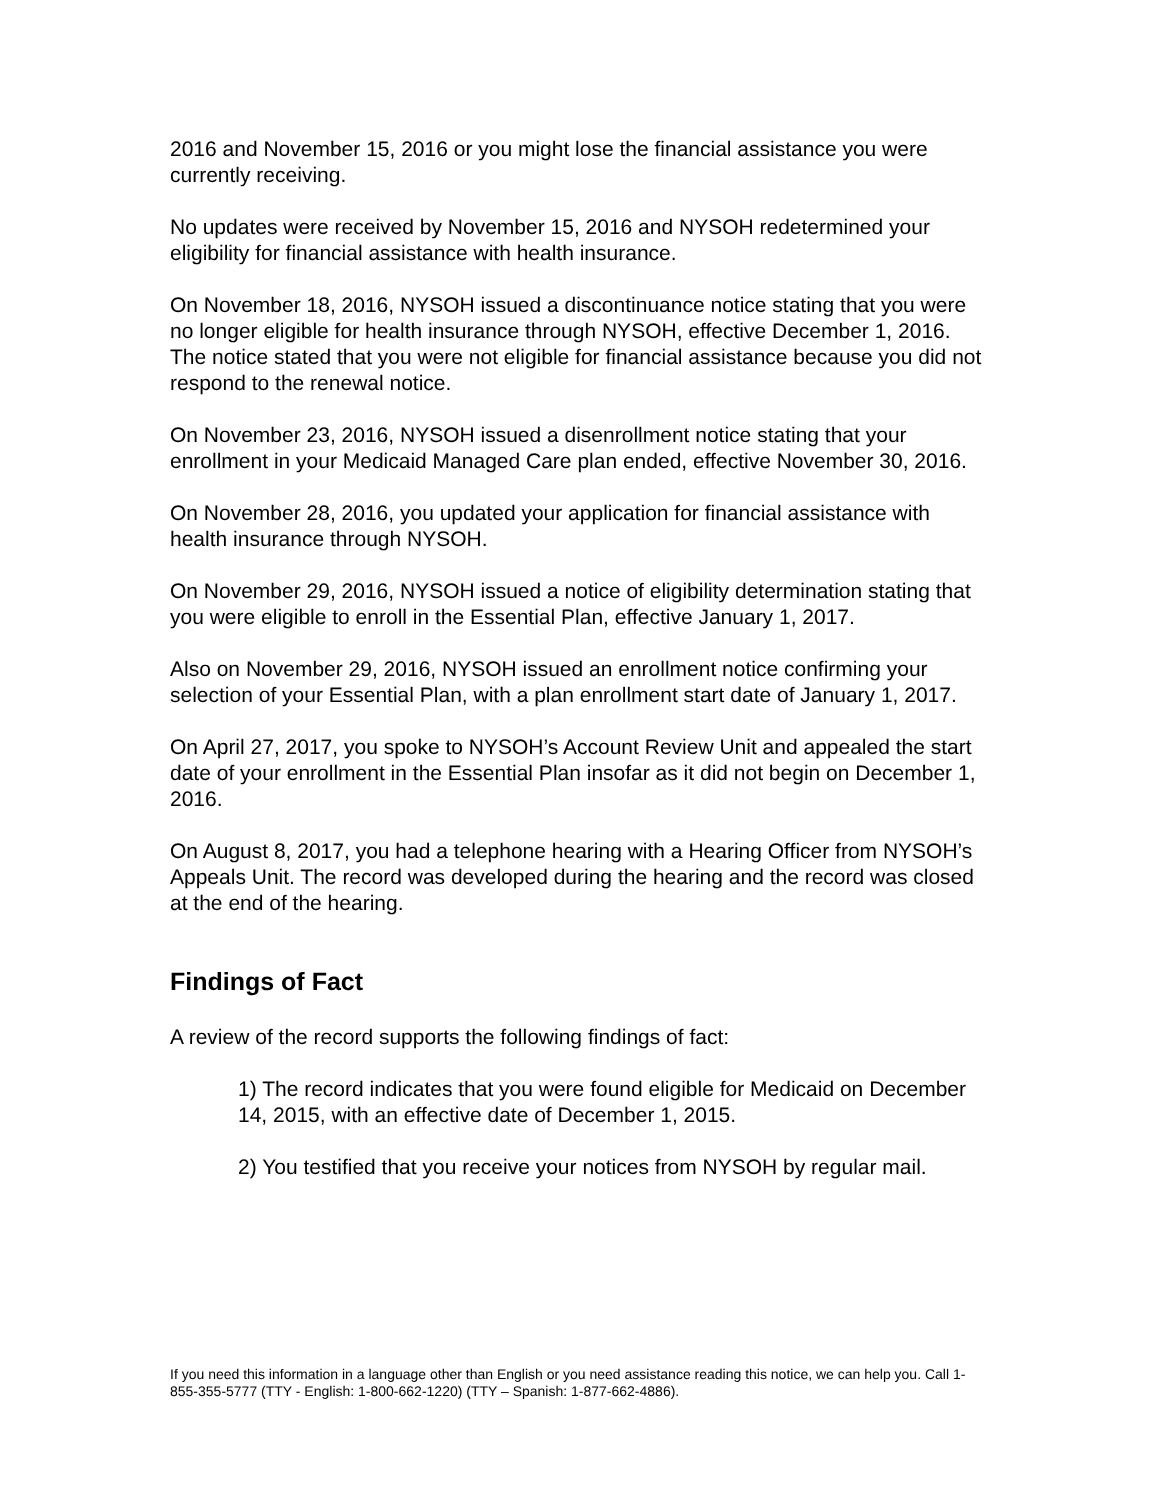2016 and November 15, 2016 or you might lose the financial assistance you were currently receiving.
No updates were received by November 15, 2016 and NYSOH redetermined your eligibility for financial assistance with health insurance.
On November 18, 2016, NYSOH issued a discontinuance notice stating that you were no longer eligible for health insurance through NYSOH, effective December 1, 2016. The notice stated that you were not eligible for financial assistance because you did not respond to the renewal notice.
On November 23, 2016, NYSOH issued a disenrollment notice stating that your enrollment in your Medicaid Managed Care plan ended, effective November 30, 2016.
On November 28, 2016, you updated your application for financial assistance with health insurance through NYSOH.
On November 29, 2016, NYSOH issued a notice of eligibility determination stating that you were eligible to enroll in the Essential Plan, effective January 1, 2017.
Also on November 29, 2016, NYSOH issued an enrollment notice confirming your selection of your Essential Plan, with a plan enrollment start date of January 1, 2017.
On April 27, 2017, you spoke to NYSOH’s Account Review Unit and appealed the start date of your enrollment in the Essential Plan insofar as it did not begin on December 1, 2016.
On August 8, 2017, you had a telephone hearing with a Hearing Officer from NYSOH’s Appeals Unit. The record was developed during the hearing and the record was closed at the end of the hearing.
Findings of Fact
A review of the record supports the following findings of fact:
1) The record indicates that you were found eligible for Medicaid on December 14, 2015, with an effective date of December 1, 2015.
2) You testified that you receive your notices from NYSOH by regular mail.
If you need this information in a language other than English or you need assistance reading this notice, we can help you. Call 1-855-355-5777 (TTY - English: 1-800-662-1220) (TTY – Spanish: 1-877-662-4886).